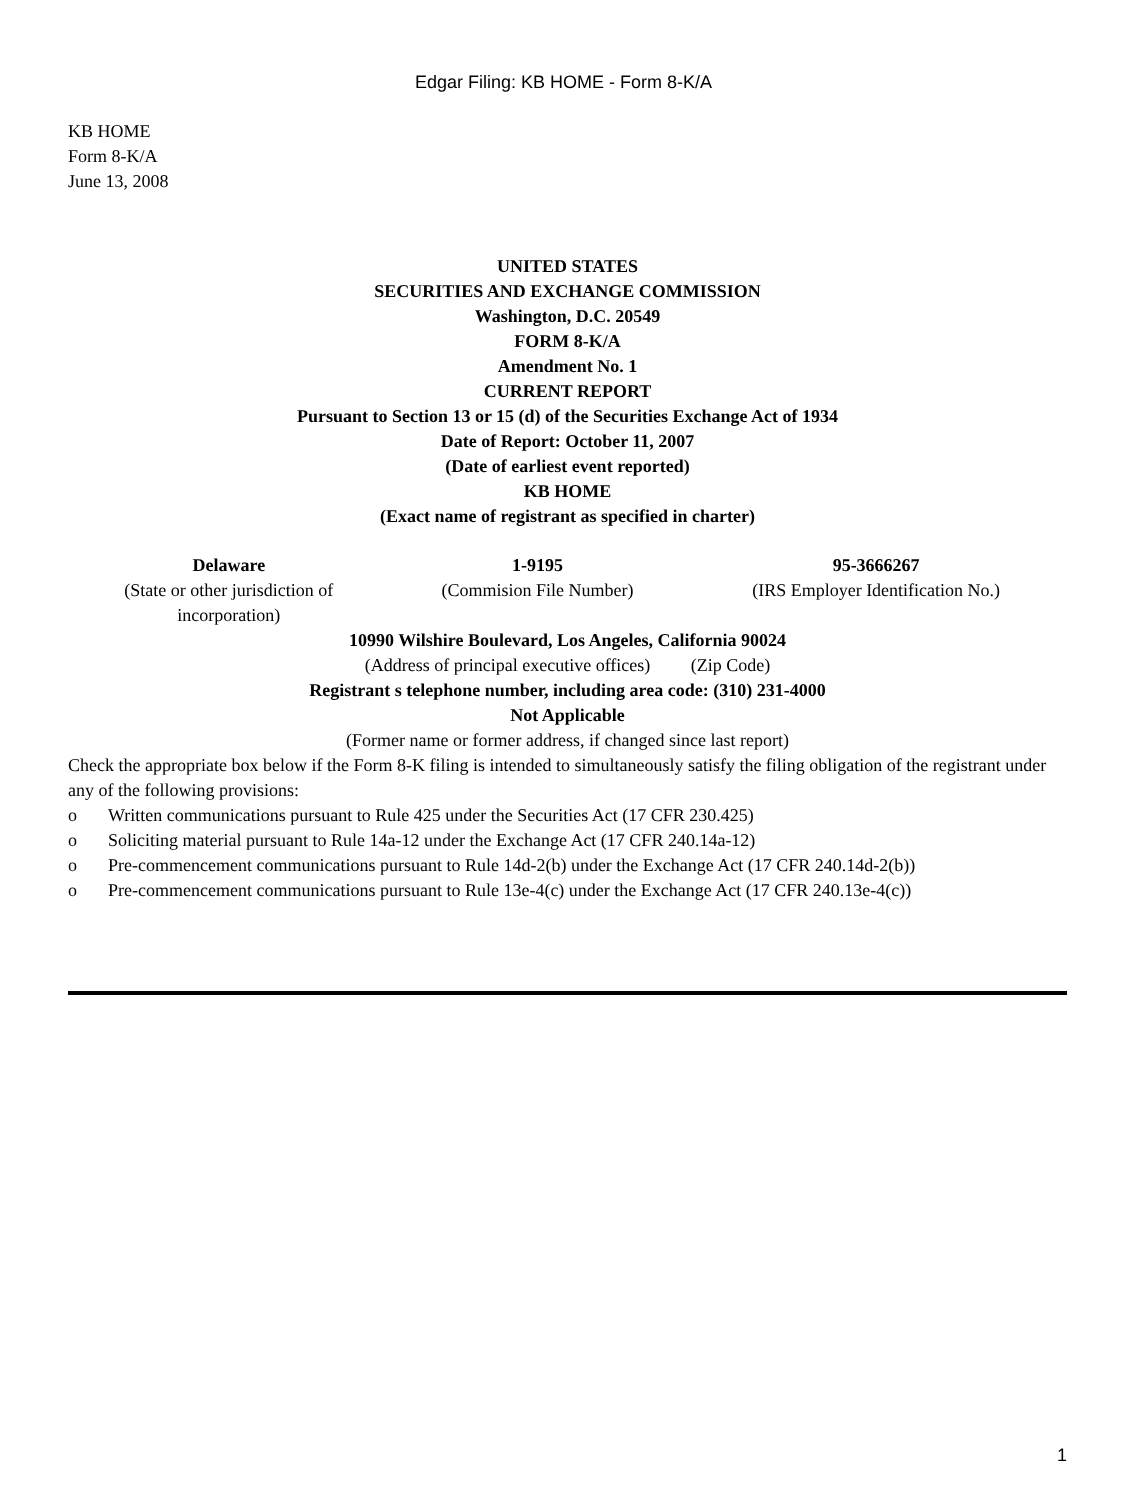Edgar Filing: KB HOME - Form 8-K/A
KB HOME
Form 8-K/A
June 13, 2008
UNITED STATES
SECURITIES AND EXCHANGE COMMISSION
Washington, D.C. 20549
FORM 8-K/A
Amendment No. 1
CURRENT REPORT
Pursuant to Section 13 or 15 (d) of the Securities Exchange Act of 1934
Date of Report: October 11, 2007
(Date of earliest event reported)
KB HOME
(Exact name of registrant as specified in charter)
| Delaware | 1-9195 | 95-3666267 |
| (State or other jurisdiction of incorporation) | (Commision File Number) | (IRS Employer Identification No.) |
10990 Wilshire Boulevard, Los Angeles, California 90024
(Address of principal executive offices) (Zip Code)
Registrant s telephone number, including area code: (310) 231-4000
Not Applicable
(Former name or former address, if changed since last report)
Check the appropriate box below if the Form 8-K filing is intended to simultaneously satisfy the filing obligation of the registrant under any of the following provisions:
o Written communications pursuant to Rule 425 under the Securities Act (17 CFR 230.425)
o Soliciting material pursuant to Rule 14a-12 under the Exchange Act (17 CFR 240.14a-12)
o Pre-commencement communications pursuant to Rule 14d-2(b) under the Exchange Act (17 CFR 240.14d-2(b))
o Pre-commencement communications pursuant to Rule 13e-4(c) under the Exchange Act (17 CFR 240.13e-4(c))
1